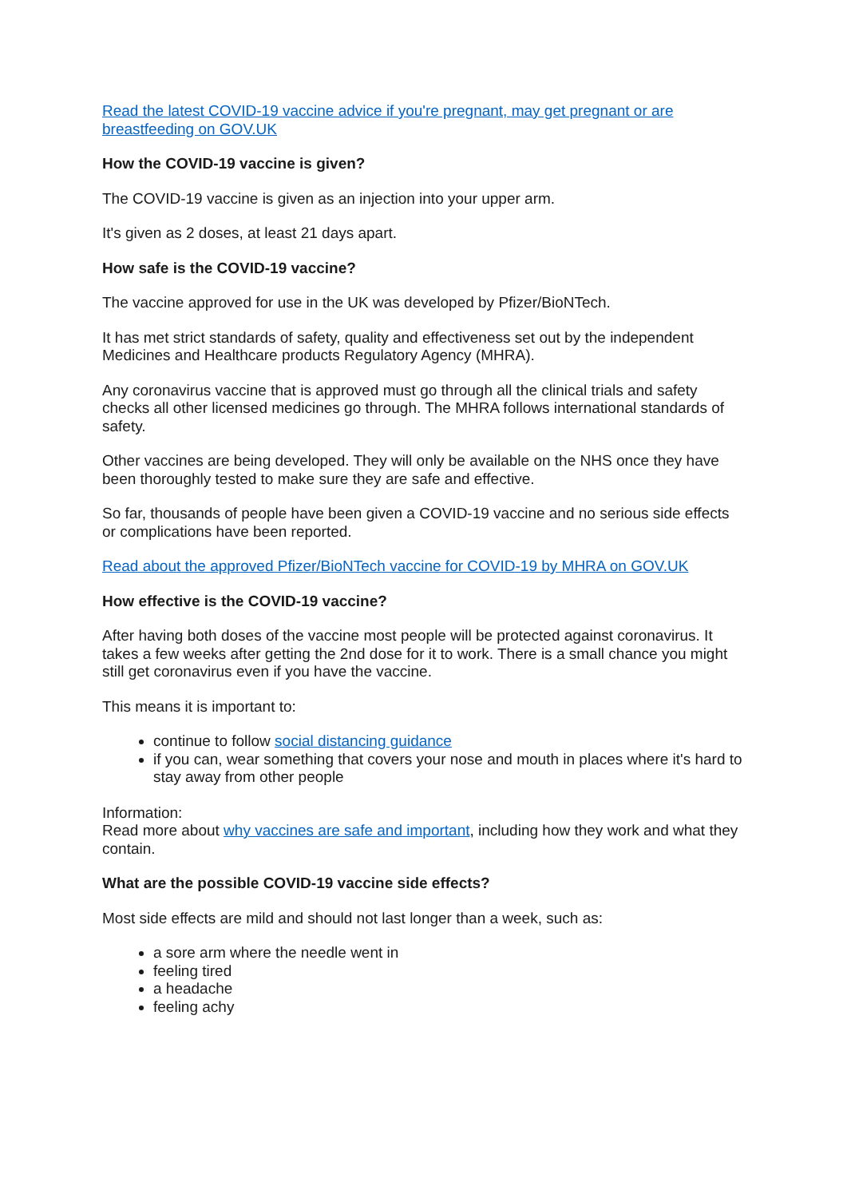Read the latest COVID-19 vaccine advice if you're pregnant, may get pregnant or are breastfeeding on GOV.UK
How the COVID-19 vaccine is given?
The COVID-19 vaccine is given as an injection into your upper arm.
It's given as 2 doses, at least 21 days apart.
How safe is the COVID-19 vaccine?
The vaccine approved for use in the UK was developed by Pfizer/BioNTech.
It has met strict standards of safety, quality and effectiveness set out by the independent Medicines and Healthcare products Regulatory Agency (MHRA).
Any coronavirus vaccine that is approved must go through all the clinical trials and safety checks all other licensed medicines go through. The MHRA follows international standards of safety.
Other vaccines are being developed. They will only be available on the NHS once they have been thoroughly tested to make sure they are safe and effective.
So far, thousands of people have been given a COVID-19 vaccine and no serious side effects or complications have been reported.
Read about the approved Pfizer/BioNTech vaccine for COVID-19 by MHRA on GOV.UK
How effective is the COVID-19 vaccine?
After having both doses of the vaccine most people will be protected against coronavirus. It takes a few weeks after getting the 2nd dose for it to work. There is a small chance you might still get coronavirus even if you have the vaccine.
This means it is important to:
continue to follow social distancing guidance
if you can, wear something that covers your nose and mouth in places where it's hard to stay away from other people
Information:
Read more about why vaccines are safe and important, including how they work and what they contain.
What are the possible COVID-19 vaccine side effects?
Most side effects are mild and should not last longer than a week, such as:
a sore arm where the needle went in
feeling tired
a headache
feeling achy